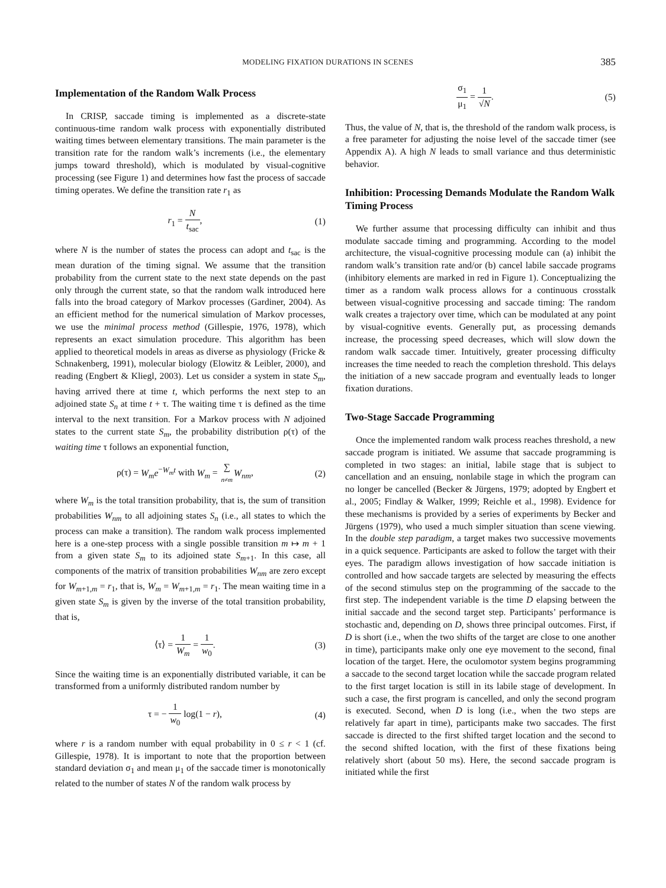MODELING FIXATION DURATIONS IN SCENES 385
Implementation of the Random Walk Process
In CRISP, saccade timing is implemented as a discrete-state continuous-time random walk process with exponentially distributed waiting times between elementary transitions. The main parameter is the transition rate for the random walk’s increments (i.e., the elementary jumps toward threshold), which is modulated by visual-cognitive processing (see Figure 1) and determines how fast the process of saccade timing operates. We define the transition rate r<sub>1</sub> as
r<sub>1</sub> = N t<sub>sac</sub>, (1)
where N is the number of states the process can adopt and t<sub>sac</sub> is the mean duration of the timing signal. We assume that the transition probability from the current state to the next state depends on the past only through the current state, so that the random walk introduced here falls into the broad category of Markov processes (Gardiner, 2004). As an efficient method for the numerical simulation of Markov processes, we use the minimal process method (Gillespie, 1976, 1978), which represents an exact simulation procedure. This algorithm has been applied to theoretical models in areas as diverse as physiology (Fricke & Schnakenberg, 1991), molecular biology (Elowitz & Leibler, 2000), and reading (Engbert & Kliegl, 2003). Let us consider a system in state S<sub>m</sub>, having arrived there at time t, which performs the next step to an adjoined state S<sub>n</sub> at time t + τ. The waiting time τ is defined as the time interval to the next transition. For a Markov process with N adjoined states to the current state S<sub>m</sub>, the probability distribution ρ(τ) of the waiting time τ follows an exponential function,
ρ(τ) = W<sub>m</sub>e<sup>−W<sub>m</sub>t</sup> with W<sub>m</sub> = ∑ n≠m W<sub>nm</sub>,
(2)
where W<sub>m</sub> is the total transition probability, that is, the sum of transition probabilities W<sub>nm</sub> to all adjoining states S<sub>n</sub> (i.e., all states to which the process can make a transition). The random walk process implemented here is a one-step process with a single possible transition m ↦ m + 1 from a given state S<sub>m</sub> to its adjoined state S<sub>m+1</sub>. In this case, all components of the matrix of transition probabilities W<sub>nm</sub> are zero except for W<sub>m+1,m</sub> = r<sub>1</sub>, that is, W<sub>m</sub> = W<sub>m+1,m</sub> = r<sub>1</sub>. The mean waiting time in a given state S<sub>m</sub> is given by the inverse of the total transition probability, that is,
⟨τ⟩ = 1 W<sub>m</sub> = 1 w<sub>0</sub>. (3)
Since the waiting time is an exponentially distributed variable, it can be transformed from a uniformly distributed random number by
τ = − 1 w<sub>0</sub> log(1 − r), (4)
where r is a random number with equal probability in 0 ≤ r < 1 (cf. Gillespie, 1978). It is important to note that the proportion between standard deviation σ<sub>1</sub> and mean μ<sub>1</sub> of the saccade timer is monotonically related to the number of states N of the random walk process by
σ<sub>1</sub> μ<sub>1</sub> = 1 √N. (5)
Thus, the value of N, that is, the threshold of the random walk process, is a free parameter for adjusting the noise level of the saccade timer (see Appendix A). A high N leads to small variance and thus deterministic behavior.
Inhibition: Processing Demands Modulate the Random Walk Timing Process
We further assume that processing difficulty can inhibit and thus modulate saccade timing and programming. According to the model architecture, the visual-cognitive processing module can (a) inhibit the random walk’s transition rate and/or (b) cancel labile saccade programs (inhibitory elements are marked in red in Figure 1). Conceptualizing the timer as a random walk process allows for a continuous crosstalk between visual-cognitive processing and saccade timing: The random walk creates a trajectory over time, which can be modulated at any point by visual-cognitive events. Generally put, as processing demands increase, the processing speed decreases, which will slow down the random walk saccade timer. Intuitively, greater processing difficulty increases the time needed to reach the completion threshold. This delays the initiation of a new saccade program and eventually leads to longer fixation durations.
Two-Stage Saccade Programming
Once the implemented random walk process reaches threshold, a new saccade program is initiated. We assume that saccade programming is completed in two stages: an initial, labile stage that is subject to cancellation and an ensuing, nonlabile stage in which the program can no longer be cancelled (Becker & Jürgens, 1979; adopted by Engbert et al., 2005; Findlay & Walker, 1999; Reichle et al., 1998). Evidence for these mechanisms is provided by a series of experiments by Becker and Jürgens (1979), who used a much simpler situation than scene viewing. In the double step paradigm, a target makes two successive movements in a quick sequence. Participants are asked to follow the target with their eyes. The paradigm allows investigation of how saccade initiation is controlled and how saccade targets are selected by measuring the effects of the second stimulus step on the programming of the saccade to the first step. The independent variable is the time D elapsing between the initial saccade and the second target step. Participants’ performance is stochastic and, depending on D, shows three principal outcomes. First, if D is short (i.e., when the two shifts of the target are close to one another in time), participants make only one eye movement to the second, final location of the target. Here, the oculomotor system begins programming a saccade to the second target location while the saccade program related to the first target location is still in its labile stage of development. In such a case, the first program is cancelled, and only the second program is executed. Second, when D is long (i.e., when the two steps are relatively far apart in time), participants make two saccades. The first saccade is directed to the first shifted target location and the second to the second shifted location, with the first of these fixations being relatively short (about 50 ms). Here, the second saccade program is initiated while the first